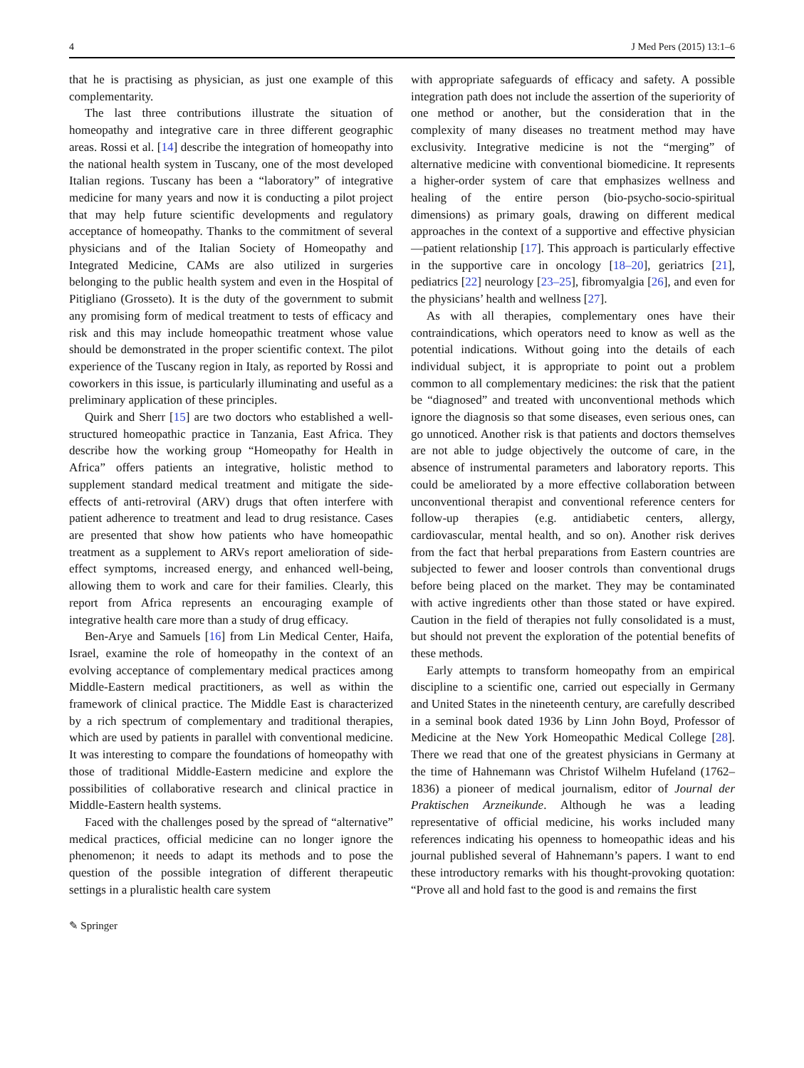4 J Med Pers (2015) 13:1–6
that he is practising as physician, as just one example of this complementarity.
The last three contributions illustrate the situation of homeopathy and integrative care in three different geographic areas. Rossi et al. [14] describe the integration of homeopathy into the national health system in Tuscany, one of the most developed Italian regions. Tuscany has been a “laboratory” of integrative medicine for many years and now it is conducting a pilot project that may help future scientific developments and regulatory acceptance of homeopathy. Thanks to the commitment of several physicians and of the Italian Society of Homeopathy and Integrated Medicine, CAMs are also utilized in surgeries belonging to the public health system and even in the Hospital of Pitigliano (Grosseto). It is the duty of the government to submit any promising form of medical treatment to tests of efficacy and risk and this may include homeopathic treatment whose value should be demonstrated in the proper scientific context. The pilot experience of the Tuscany region in Italy, as reported by Rossi and coworkers in this issue, is particularly illuminating and useful as a preliminary application of these principles.
Quirk and Sherr [15] are two doctors who established a well-structured homeopathic practice in Tanzania, East Africa. They describe how the working group “Homeopathy for Health in Africa” offers patients an integrative, holistic method to supplement standard medical treatment and mitigate the side-effects of anti-retroviral (ARV) drugs that often interfere with patient adherence to treatment and lead to drug resistance. Cases are presented that show how patients who have homeopathic treatment as a supplement to ARVs report amelioration of side-effect symptoms, increased energy, and enhanced well-being, allowing them to work and care for their families. Clearly, this report from Africa represents an encouraging example of integrative health care more than a study of drug efficacy.
Ben-Arye and Samuels [16] from Lin Medical Center, Haifa, Israel, examine the role of homeopathy in the context of an evolving acceptance of complementary medical practices among Middle-Eastern medical practitioners, as well as within the framework of clinical practice. The Middle East is characterized by a rich spectrum of complementary and traditional therapies, which are used by patients in parallel with conventional medicine. It was interesting to compare the foundations of homeopathy with those of traditional Middle-Eastern medicine and explore the possibilities of collaborative research and clinical practice in Middle-Eastern health systems.
Faced with the challenges posed by the spread of “alternative” medical practices, official medicine can no longer ignore the phenomenon; it needs to adapt its methods and to pose the question of the possible integration of different therapeutic settings in a pluralistic health care system
with appropriate safeguards of efficacy and safety. A possible integration path does not include the assertion of the superiority of one method or another, but the consideration that in the complexity of many diseases no treatment method may have exclusivity. Integrative medicine is not the “merging” of alternative medicine with conventional biomedicine. It represents a higher-order system of care that emphasizes wellness and healing of the entire person (bio-psycho-socio-spiritual dimensions) as primary goals, drawing on different medical approaches in the context of a supportive and effective physician—patient relationship [17]. This approach is particularly effective in the supportive care in oncology [18–20], geriatrics [21], pediatrics [22] neurology [23–25], fibromyalgia [26], and even for the physicians’ health and wellness [27].
As with all therapies, complementary ones have their contraindications, which operators need to know as well as the potential indications. Without going into the details of each individual subject, it is appropriate to point out a problem common to all complementary medicines: the risk that the patient be “diagnosed” and treated with unconventional methods which ignore the diagnosis so that some diseases, even serious ones, can go unnoticed. Another risk is that patients and doctors themselves are not able to judge objectively the outcome of care, in the absence of instrumental parameters and laboratory reports. This could be ameliorated by a more effective collaboration between unconventional therapist and conventional reference centers for follow-up therapies (e.g. antidiabetic centers, allergy, cardiovascular, mental health, and so on). Another risk derives from the fact that herbal preparations from Eastern countries are subjected to fewer and looser controls than conventional drugs before being placed on the market. They may be contaminated with active ingredients other than those stated or have expired. Caution in the field of therapies not fully consolidated is a must, but should not prevent the exploration of the potential benefits of these methods.
Early attempts to transform homeopathy from an empirical discipline to a scientific one, carried out especially in Germany and United States in the nineteenth century, are carefully described in a seminal book dated 1936 by Linn John Boyd, Professor of Medicine at the New York Homeopathic Medical College [28]. There we read that one of the greatest physicians in Germany at the time of Hahnemann was Christof Wilhelm Hufeland (1762–1836) a pioneer of medical journalism, editor of Journal der Praktischen Arzneikunde. Although he was a leading representative of official medicine, his works included many references indicating his openness to homeopathic ideas and his journal published several of Hahnemann’s papers. I want to end these introductory remarks with his thought-provoking quotation: “Prove all and hold fast to the good is and remains the first
✎ Springer